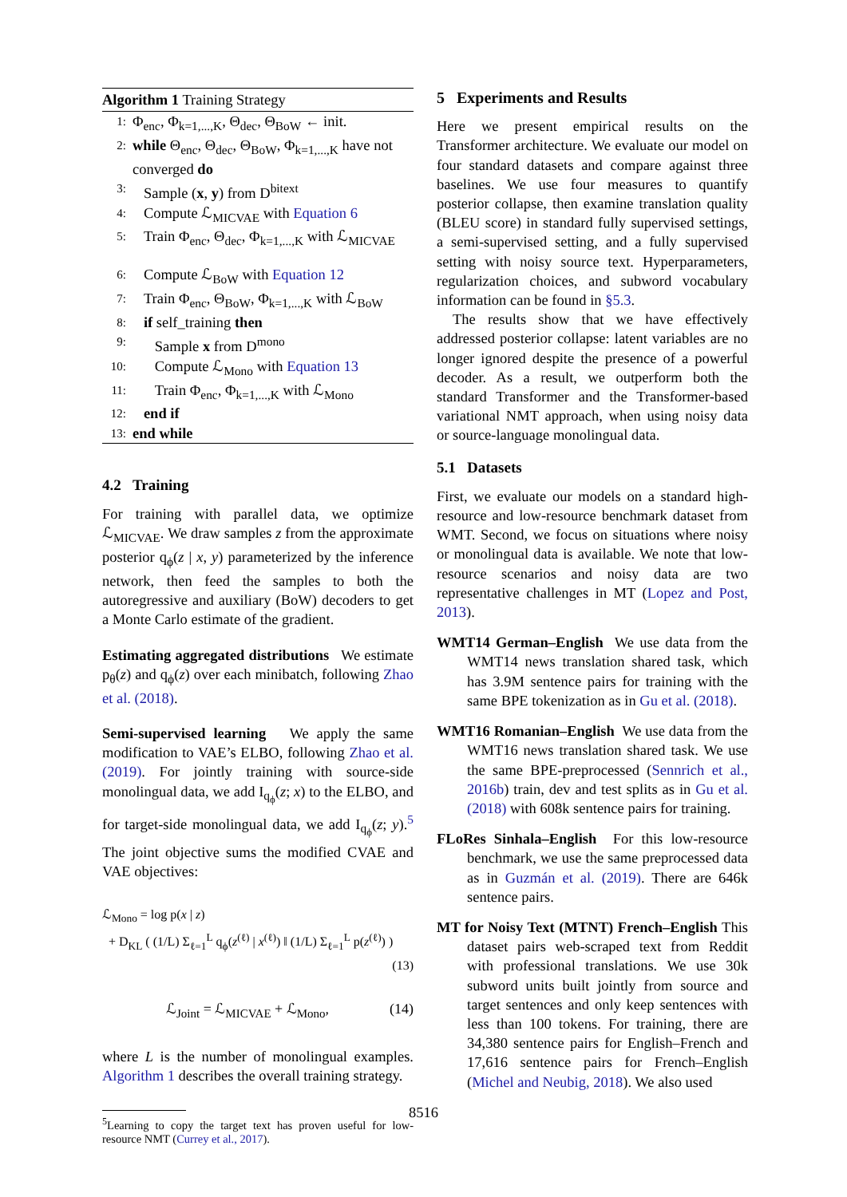Algorithm 1 Training Strategy
1: Φ<sub>enc</sub>, Φ<sub>k=1,...,K</sub>, Θ<sub>dec</sub>, Θ<sub>BoW</sub> ← init.
2: while Θ<sub>enc</sub>, Θ<sub>dec</sub>, Θ<sub>BoW</sub>, Φ<sub>k=1,...,K</sub> have not converged do
3: Sample (x, y) from D<sup>bitext</sup>
4: Compute ℒ<sub>MICVAE</sub> with Equation 6
5: Train Φ<sub>enc</sub>, Θ<sub>dec</sub>, Φ<sub>k=1,...,K</sub> with ℒ<sub>MICVAE</sub>
6: Compute ℒ<sub>BoW</sub> with Equation 12
7: Train Φ<sub>enc</sub>, Θ<sub>BoW</sub>, Φ<sub>k=1,...,K</sub> with ℒ<sub>BoW</sub>
8: if self_training then
9: Sample x from D<sup>mono</sup>
10: Compute ℒ<sub>Mono</sub> with Equation 13
11: Train Φ<sub>enc</sub>, Φ<sub>k=1,...,K</sub> with ℒ<sub>Mono</sub>
12: end if
13: end while
4.2 Training
For training with parallel data, we optimize ℒ<sub>MICVAE</sub>. We draw samples z from the approximate posterior q<sub>ϕ</sub>(z | x, y) parameterized by the inference network, then feed the samples to both the autoregressive and auxiliary (BoW) decoders to get a Monte Carlo estimate of the gradient.
Estimating aggregated distributions We estimate p<sub>θ</sub>(z) and q<sub>ϕ</sub>(z) over each minibatch, following Zhao et al. (2018).
Semi-supervised learning We apply the same modification to VAE’s ELBO, following Zhao et al. (2019). For jointly training with source-side monolingual data, we add I<sub>q<sub>ϕ</sub></sub>(z; x) to the ELBO, and for target-side monolingual data, we add I<sub>q<sub>ϕ</sub></sub>(z; y).<sup>5</sup> The joint objective sums the modified CVAE and VAE objectives:
ℒ<sub>Mono</sub> = log p(x | z)
+ D<sub>KL</sub> ( (1/L) Σ<sub>ℓ=1</sub><sup>L</sup> q<sub>ϕ</sub>(z<sup>(ℓ)</sup> | x<sup>(ℓ)</sup>) ‖ (1/L) Σ<sub>ℓ=1</sub><sup>L</sup> p(z<sup>(ℓ)</sup>) )
(13)
ℒ<sub>Joint</sub> = ℒ<sub>MICVAE</sub> + ℒ<sub>Mono</sub>, (14)
where L is the number of monolingual examples. Algorithm 1 describes the overall training strategy.
<sup>5</sup> Learning to copy the target text has proven useful for low-resource NMT (Currey et al., 2017).
5 Experiments and Results
Here we present empirical results on the Transformer architecture. We evaluate our model on four standard datasets and compare against three baselines. We use four measures to quantify posterior collapse, then examine translation quality (BLEU score) in standard fully supervised settings, a semi-supervised setting, and a fully supervised setting with noisy source text. Hyperparameters, regularization choices, and subword vocabulary information can be found in §5.3.
The results show that we have effectively addressed posterior collapse: latent variables are no longer ignored despite the presence of a powerful decoder. As a result, we outperform both the standard Transformer and the Transformer-based variational NMT approach, when using noisy data or source-language monolingual data.
5.1 Datasets
First, we evaluate our models on a standard high-resource and low-resource benchmark dataset from WMT. Second, we focus on situations where noisy or monolingual data is available. We note that low-resource scenarios and noisy data are two representative challenges in MT (Lopez and Post, 2013).
WMT14 German–English We use data from the WMT14 news translation shared task, which has 3.9M sentence pairs for training with the same BPE tokenization as in Gu et al. (2018).
WMT16 Romanian–English We use data from the WMT16 news translation shared task. We use the same BPE-preprocessed (Sennrich et al., 2016b) train, dev and test splits as in Gu et al. (2018) with 608k sentence pairs for training.
FLoRes Sinhala–English For this low-resource benchmark, we use the same preprocessed data as in Guzmán et al. (2019). There are 646k sentence pairs.
MT for Noisy Text (MTNT) French–English This dataset pairs web-scraped text from Reddit with professional translations. We use 30k subword units built jointly from source and target sentences and only keep sentences with less than 100 tokens. For training, there are 34,380 sentence pairs for English–French and 17,616 sentence pairs for French–English (Michel and Neubig, 2018). We also used
8516